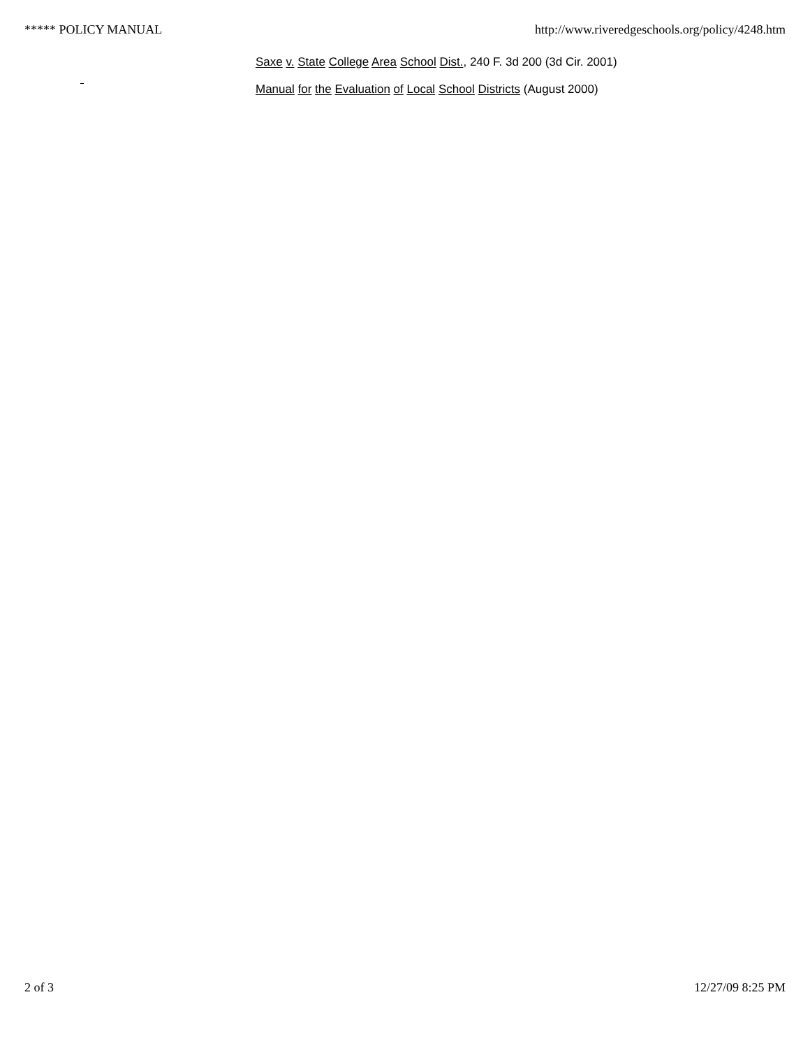***** POLICY MANUAL http://www.riveredgeschools.org/policy/4248.htm
Saxe v. State College Area School Dist., 240 F. 3d 200 (3d Cir. 2001)
Manual for the Evaluation of Local School Districts (August 2000)
2 of 3 12/27/09 8:25 PM